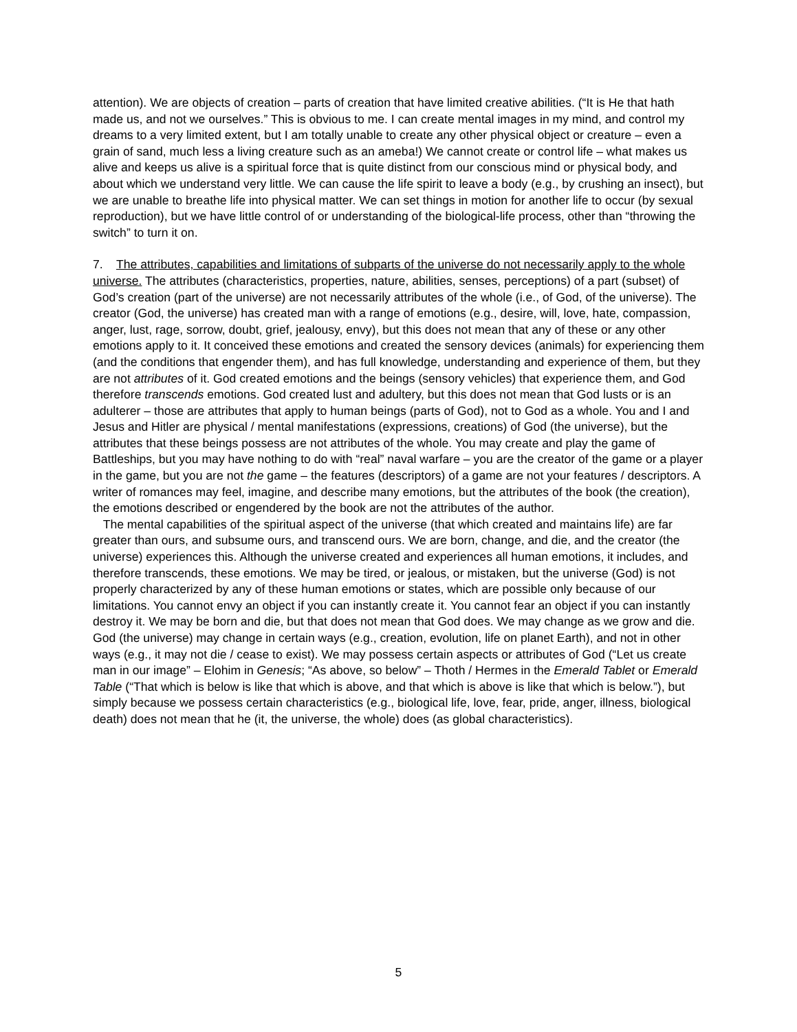attention). We are objects of creation – parts of creation that have limited creative abilities. (“It is He that hath made us, and not we ourselves.” This is obvious to me. I can create mental images in my mind, and control my dreams to a very limited extent, but I am totally unable to create any other physical object or creature – even a grain of sand, much less a living creature such as an ameba!) We cannot create or control life – what makes us alive and keeps us alive is a spiritual force that is quite distinct from our conscious mind or physical body, and about which we understand very little. We can cause the life spirit to leave a body (e.g., by crushing an insect), but we are unable to breathe life into physical matter. We can set things in motion for another life to occur (by sexual reproduction), but we have little control of or understanding of the biological-life process, other than “throwing the switch” to turn it on.
7. The attributes, capabilities and limitations of subparts of the universe do not necessarily apply to the whole universe. The attributes (characteristics, properties, nature, abilities, senses, perceptions) of a part (subset) of God’s creation (part of the universe) are not necessarily attributes of the whole (i.e., of God, of the universe). The creator (God, the universe) has created man with a range of emotions (e.g., desire, will, love, hate, compassion, anger, lust, rage, sorrow, doubt, grief, jealousy, envy), but this does not mean that any of these or any other emotions apply to it. It conceived these emotions and created the sensory devices (animals) for experiencing them (and the conditions that engender them), and has full knowledge, understanding and experience of them, but they are not attributes of it. God created emotions and the beings (sensory vehicles) that experience them, and God therefore transcends emotions. God created lust and adultery, but this does not mean that God lusts or is an adulterer – those are attributes that apply to human beings (parts of God), not to God as a whole. You and I and Jesus and Hitler are physical / mental manifestations (expressions, creations) of God (the universe), but the attributes that these beings possess are not attributes of the whole. You may create and play the game of Battleships, but you may have nothing to do with “real” naval warfare – you are the creator of the game or a player in the game, but you are not the game – the features (descriptors) of a game are not your features / descriptors. A writer of romances may feel, imagine, and describe many emotions, but the attributes of the book (the creation), the emotions described or engendered by the book are not the attributes of the author.
The mental capabilities of the spiritual aspect of the universe (that which created and maintains life) are far greater than ours, and subsume ours, and transcend ours. We are born, change, and die, and the creator (the universe) experiences this. Although the universe created and experiences all human emotions, it includes, and therefore transcends, these emotions. We may be tired, or jealous, or mistaken, but the universe (God) is not properly characterized by any of these human emotions or states, which are possible only because of our limitations. You cannot envy an object if you can instantly create it. You cannot fear an object if you can instantly destroy it. We may be born and die, but that does not mean that God does. We may change as we grow and die. God (the universe) may change in certain ways (e.g., creation, evolution, life on planet Earth), and not in other ways (e.g., it may not die / cease to exist). We may possess certain aspects or attributes of God (“Let us create man in our image” – Elohim in Genesis; “As above, so below” – Thoth / Hermes in the Emerald Tablet or Emerald Table (“That which is below is like that which is above, and that which is above is like that which is below.”), but simply because we possess certain characteristics (e.g., biological life, love, fear, pride, anger, illness, biological death) does not mean that he (it, the universe, the whole) does (as global characteristics).
5